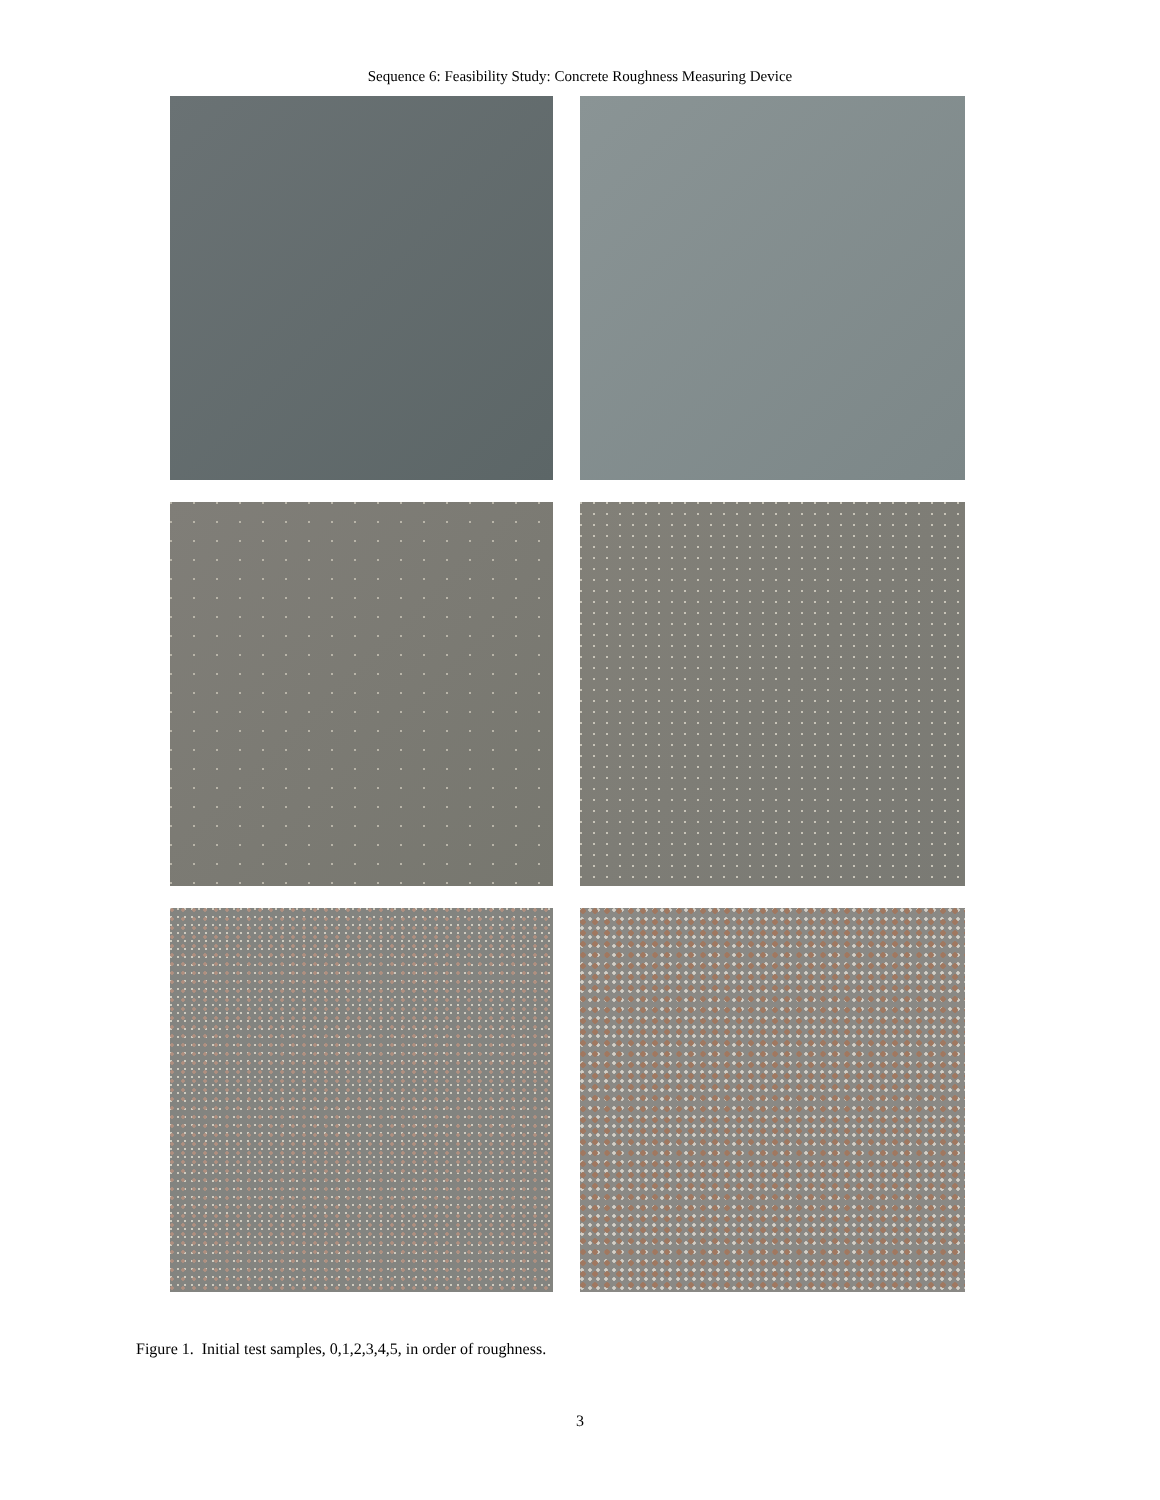Sequence 6: Feasibility Study: Concrete Roughness Measuring Device
Figure 1. Initial test samples, 0,1,2,3,4,5, in order of roughness.
3